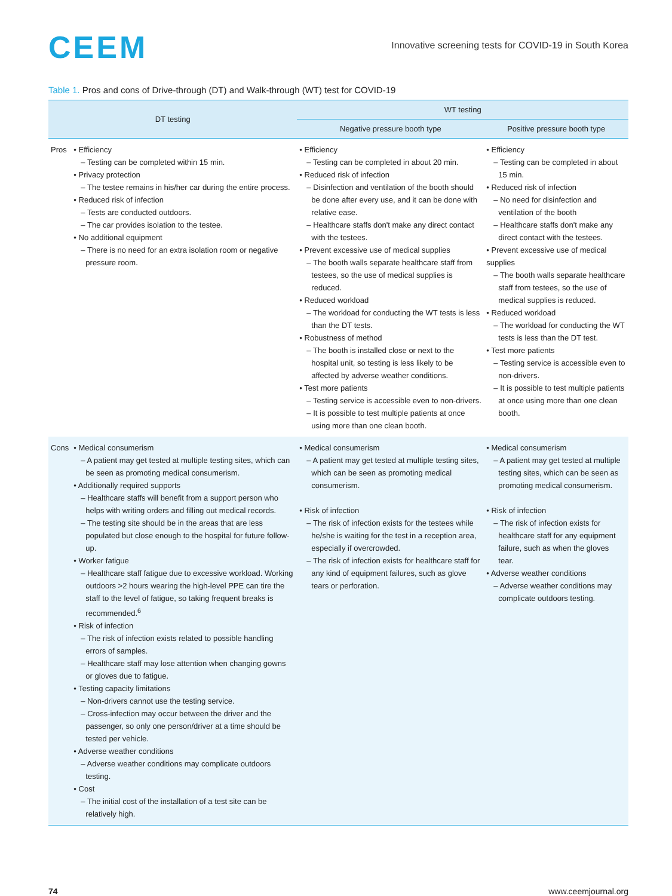CEEM
Innovative screening tests for COVID-19 in South Korea
Table 1. Pros and cons of Drive-through (DT) and Walk-through (WT) test for COVID-19
| DT testing | | WT testing | |
| --- | --- | --- | --- |
| | | Negative pressure booth type | Positive pressure booth type |
| Pros | • Efficiency – Testing can be completed within 15 min. • Privacy protection – The testee remains in his/her car during the entire process. • Reduced risk of infection – Tests are conducted outdoors. – The car provides isolation to the testee. • No additional equipment – There is no need for an extra isolation room or negative pressure room. | • Efficiency – Testing can be completed in about 20 min. • Reduced risk of infection – Disinfection and ventilation of the booth should be done after every use, and it can be done with relative ease. – Healthcare staffs don't make any direct contact with the testees. • Prevent excessive use of medical supplies – The booth walls separate healthcare staff from testees, so the use of medical supplies is reduced. • Reduced workload – The workload for conducting the WT tests is less than the DT tests. • Robustness of method – The booth is installed close or next to the hospital unit, so testing is less likely to be affected by adverse weather conditions. • Test more patients – Testing service is accessible even to non-drivers. – It is possible to test multiple patients at once using more than one clean booth. | • Efficiency – Testing can be completed in about 15 min. • Reduced risk of infection – No need for disinfection and ventilation of the booth – Healthcare staffs don't make any direct contact with the testees. • Prevent excessive use of medical supplies – The booth walls separate healthcare staff from testees, so the use of medical supplies is reduced. • Reduced workload – The workload for conducting the WT tests is less than the DT test. • Test more patients – Testing service is accessible even to non-drivers. – It is possible to test multiple patients at once using more than one clean booth. |
| Cons | • Medical consumerism – A patient may get tested at multiple testing sites, which can be seen as promoting medical consumerism. • Additionally required supports – Healthcare staffs will benefit from a support person who helps with writing orders and filling out medical records. – The testing site should be in the areas that are less populated but close enough to the hospital for future follow-up. • Worker fatigue – Healthcare staff fatigue due to excessive workload. Working outdoors >2 hours wearing the high-level PPE can tire the staff to the level of fatigue, so taking frequent breaks is recommended.<sup>6</sup> • Risk of infection – The risk of infection exists related to possible handling errors of samples. – Healthcare staff may lose attention when changing gowns or gloves due to fatigue. • Testing capacity limitations – Non-drivers cannot use the testing service. – Cross-infection may occur between the driver and the passenger, so only one person/driver at a time should be tested per vehicle. • Adverse weather conditions – Adverse weather conditions may complicate outdoors testing. • Cost – The initial cost of the installation of a test site can be relatively high. | • Medical consumerism – A patient may get tested at multiple testing sites, which can be seen as promoting medical consumerism. • Risk of infection – The risk of infection exists for the testees while he/she is waiting for the test in a reception area, especially if overcrowded. – The risk of infection exists for healthcare staff for any kind of equipment failures, such as glove tears or perforation. | • Medical consumerism – A patient may get tested at multiple testing sites, which can be seen as promoting medical consumerism. • Risk of infection – The risk of infection exists for healthcare staff for any equipment failure, such as when the gloves tear. • Adverse weather conditions – Adverse weather conditions may complicate outdoors testing. |
74 www.ceemjournal.org